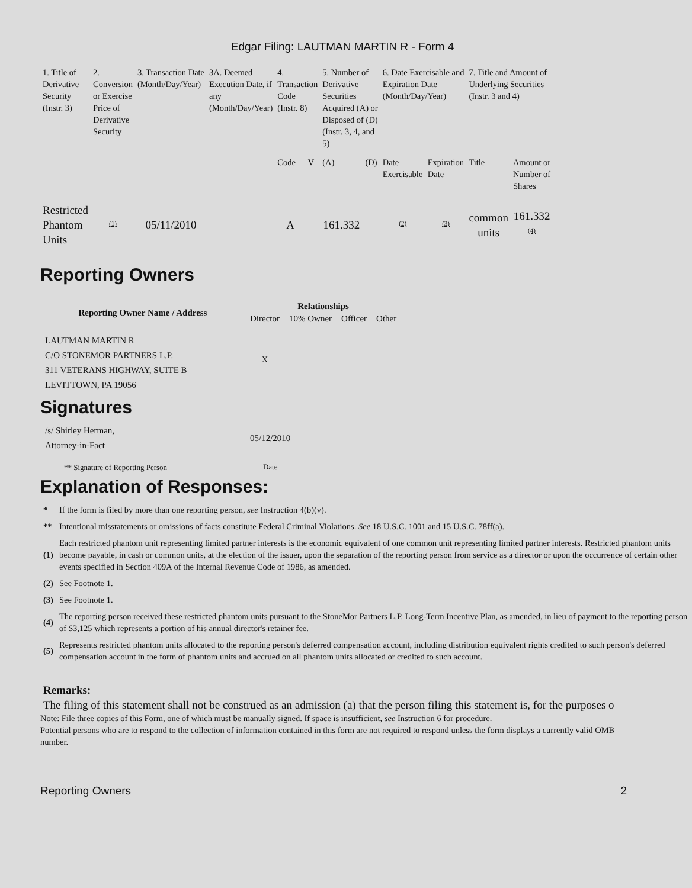Edgar Filing: LAUTMAN MARTIN R - Form 4
| 1. Title of Derivative Security (Instr. 3) | 2. Conversion or Exercise Price of Derivative Security | 3. Transaction Date (Month/Day/Year) | 3A. Deemed Execution Date, if any (Month/Day/Year) | 4. Transaction Code (Instr. 8) | | 5. Number of Derivative Securities Acquired (A) or Disposed of (D) (Instr. 3, 4, and 5) | | 6. Date Exercisable and Expiration Date (Month/Day/Year) | | 7. Title and Amount of Underlying Securities (Instr. 3 and 4) | |
| --- | --- | --- | --- | --- | --- | --- | --- | --- | --- | --- | --- |
| | | | | Code | V | (A) | (D) | Date Exercisable | Expiration Date | Title | Amount or Number of Shares |
| Restricted Phantom Units | <sup>(1)</sup> | 05/11/2010 | | A | | 161.332 | | <sup>(2)</sup> | <sup>(3)</sup> | common units | 161.332 <sup>(4)</sup> |
Reporting Owners
| Reporting Owner Name / Address | Relationships | | | |
| --- | --- | --- | --- | --- |
| | Director | 10% Owner | Officer | Other |
| LAUTMAN MARTIN R C/O STONEMOR PARTNERS L.P. 311 VETERANS HIGHWAY, SUITE B LEVITTOWN, PA 19056 | X | | | |
Signatures
| /s/ Shirley Herman, Attorney-in-Fact | 05/12/2010 |
| ** Signature of Reporting Person | Date |
Explanation of Responses:
| * | If the form is filed by more than one reporting person, see Instruction 4(b)(v). |
| ** | Intentional misstatements or omissions of facts constitute Federal Criminal Violations. See 18 U.S.C. 1001 and 15 U.S.C. 78ff(a). |
| (1) | Each restricted phantom unit representing limited partner interests is the economic equivalent of one common unit representing limited partner interests. Restricted phantom units become payable, in cash or common units, at the election of the issuer, upon the separation of the reporting person from service as a director or upon the occurrence of certain other events specified in Section 409A of the Internal Revenue Code of 1986, as amended. |
| (2) | See Footnote 1. |
| (3) | See Footnote 1. |
| (4) | The reporting person received these restricted phantom units pursuant to the StoneMor Partners L.P. Long-Term Incentive Plan, as amended, in lieu of payment to the reporting person of $3,125 which represents a portion of his annual director's retainer fee. |
| (5) | Represents restricted phantom units allocated to the reporting person's deferred compensation account, including distribution equivalent rights credited to such person's deferred compensation account in the form of phantom units and accrued on all phantom units allocated or credited to such account. |
Remarks:
The filing of this statement shall not be construed as an admission (a) that the person filing this statement is, for the purposes o
Note: File three copies of this Form, one of which must be manually signed. If space is insufficient, see Instruction 6 for procedure.
Potential persons who are to respond to the collection of information contained in this form are not required to respond unless the form displays a currently valid OMB number.
Reporting Owners 2